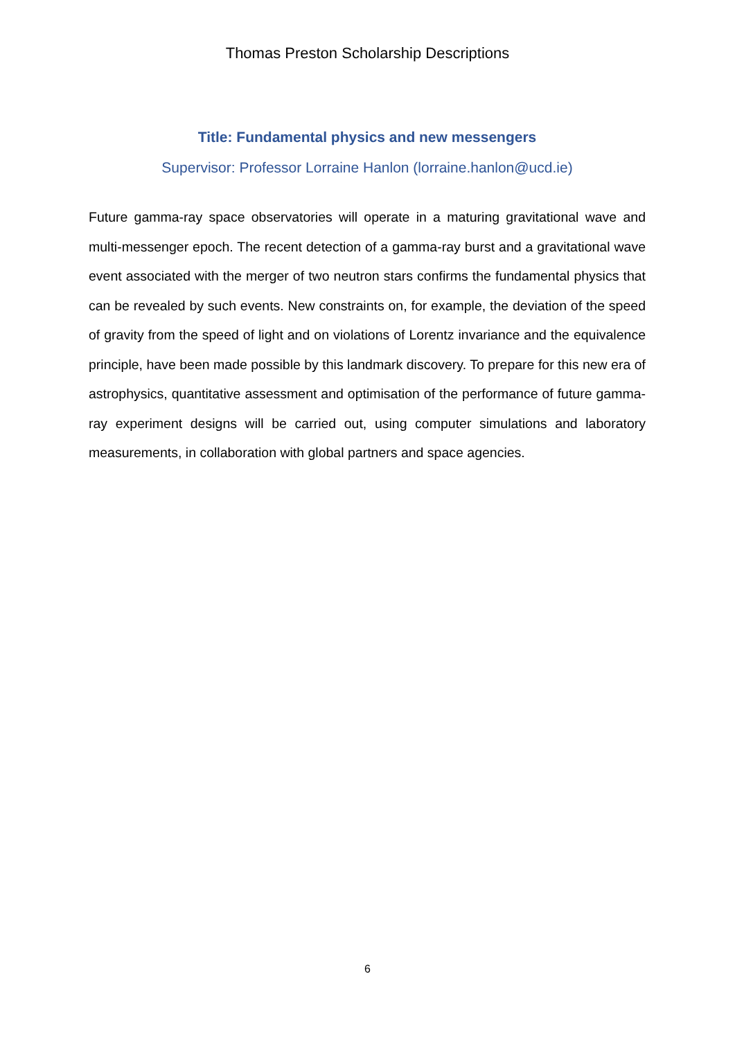Thomas Preston Scholarship Descriptions
Title: Fundamental physics and new messengers
Supervisor: Professor Lorraine Hanlon (lorraine.hanlon@ucd.ie)
Future gamma-ray space observatories will operate in a maturing gravitational wave and multi-messenger epoch. The recent detection of a gamma-ray burst and a gravitational wave event associated with the merger of two neutron stars confirms the fundamental physics that can be revealed by such events. New constraints on, for example, the deviation of the speed of gravity from the speed of light and on violations of Lorentz invariance and the equivalence principle, have been made possible by this landmark discovery. To prepare for this new era of astrophysics, quantitative assessment and optimisation of the performance of future gamma-ray experiment designs will be carried out, using computer simulations and laboratory measurements, in collaboration with global partners and space agencies.
6